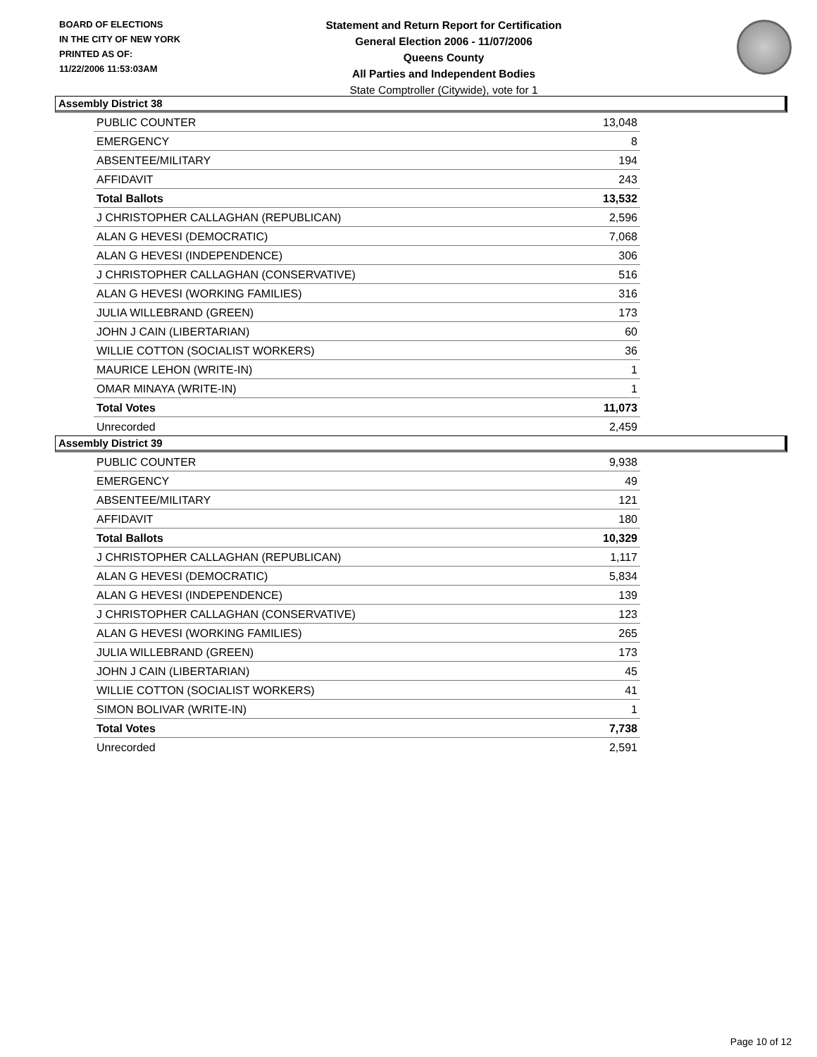BOARD OF ELECTIONS
IN THE CITY OF NEW YORK
PRINTED AS OF:
11/22/2006 11:53:03AM
Statement and Return Report for Certification
General Election 2006 - 11/07/2006
Queens County
All Parties and Independent Bodies
State Comptroller (Citywide), vote for 1
Assembly District 38
| PUBLIC COUNTER | 13,048 |
| EMERGENCY | 8 |
| ABSENTEE/MILITARY | 194 |
| AFFIDAVIT | 243 |
| Total Ballots | 13,532 |
| J CHRISTOPHER CALLAGHAN (REPUBLICAN) | 2,596 |
| ALAN G HEVESI (DEMOCRATIC) | 7,068 |
| ALAN G HEVESI (INDEPENDENCE) | 306 |
| J CHRISTOPHER CALLAGHAN (CONSERVATIVE) | 516 |
| ALAN G HEVESI (WORKING FAMILIES) | 316 |
| JULIA WILLEBRAND (GREEN) | 173 |
| JOHN J CAIN (LIBERTARIAN) | 60 |
| WILLIE COTTON (SOCIALIST WORKERS) | 36 |
| MAURICE LEHON (WRITE-IN) | 1 |
| OMAR MINAYA (WRITE-IN) | 1 |
| Total Votes | 11,073 |
| Unrecorded | 2,459 |
Assembly District 39
| PUBLIC COUNTER | 9,938 |
| EMERGENCY | 49 |
| ABSENTEE/MILITARY | 121 |
| AFFIDAVIT | 180 |
| Total Ballots | 10,329 |
| J CHRISTOPHER CALLAGHAN (REPUBLICAN) | 1,117 |
| ALAN G HEVESI (DEMOCRATIC) | 5,834 |
| ALAN G HEVESI (INDEPENDENCE) | 139 |
| J CHRISTOPHER CALLAGHAN (CONSERVATIVE) | 123 |
| ALAN G HEVESI (WORKING FAMILIES) | 265 |
| JULIA WILLEBRAND (GREEN) | 173 |
| JOHN J CAIN (LIBERTARIAN) | 45 |
| WILLIE COTTON (SOCIALIST WORKERS) | 41 |
| SIMON BOLIVAR (WRITE-IN) | 1 |
| Total Votes | 7,738 |
| Unrecorded | 2,591 |
Page 10 of 12